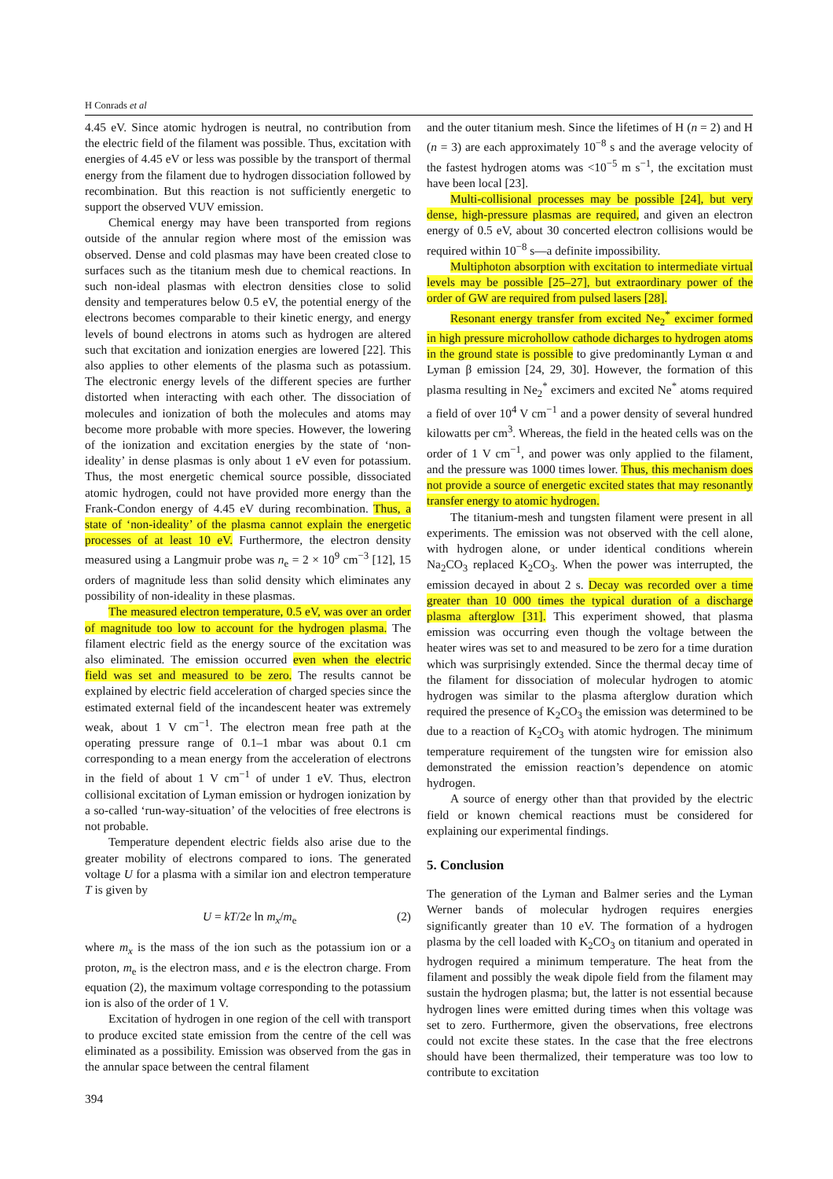H Conrads et al
4.45 eV. Since atomic hydrogen is neutral, no contribution from the electric field of the filament was possible. Thus, excitation with energies of 4.45 eV or less was possible by the transport of thermal energy from the filament due to hydrogen dissociation followed by recombination. But this reaction is not sufficiently energetic to support the observed VUV emission.
Chemical energy may have been transported from regions outside of the annular region where most of the emission was observed. Dense and cold plasmas may have been created close to surfaces such as the titanium mesh due to chemical reactions. In such non-ideal plasmas with electron densities close to solid density and temperatures below 0.5 eV, the potential energy of the electrons becomes comparable to their kinetic energy, and energy levels of bound electrons in atoms such as hydrogen are altered such that excitation and ionization energies are lowered [22]. This also applies to other elements of the plasma such as potassium. The electronic energy levels of the different species are further distorted when interacting with each other. The dissociation of molecules and ionization of both the molecules and atoms may become more probable with more species. However, the lowering of the ionization and excitation energies by the state of ‘non-ideality’ in dense plasmas is only about 1 eV even for potassium. Thus, the most energetic chemical source possible, dissociated atomic hydrogen, could not have provided more energy than the Frank-Condon energy of 4.45 eV during recombination. Thus, a state of ‘non-ideality’ of the plasma cannot explain the energetic processes of at least 10 eV. Furthermore, the electron density measured using a Langmuir probe was n<sub>e</sub> = 2 × 10<sup>9</sup> cm<sup>−3</sup> [12], 15 orders of magnitude less than solid density which eliminates any possibility of non-ideality in these plasmas.
The measured electron temperature, 0.5 eV, was over an order of magnitude too low to account for the hydrogen plasma. The filament electric field as the energy source of the excitation was also eliminated. The emission occurred even when the electric field was set and measured to be zero. The results cannot be explained by electric field acceleration of charged species since the estimated external field of the incandescent heater was extremely weak, about 1 V cm<sup>−1</sup>. The electron mean free path at the operating pressure range of 0.1–1 mbar was about 0.1 cm corresponding to a mean energy from the acceleration of electrons in the field of about 1 V cm<sup>−1</sup> of under 1 eV. Thus, electron collisional excitation of Lyman emission or hydrogen ionization by a so-called ‘run-way-situation’ of the velocities of free electrons is not probable.
Temperature dependent electric fields also arise due to the greater mobility of electrons compared to ions. The generated voltage U for a plasma with a similar ion and electron temperature T is given by
U = kT/2e ln m<sub>x</sub>/m<sub>e</sub> (2)
where m<sub>x</sub> is the mass of the ion such as the potassium ion or a proton, m<sub>e</sub> is the electron mass, and e is the electron charge. From equation (2), the maximum voltage corresponding to the potassium ion is also of the order of 1 V.
Excitation of hydrogen in one region of the cell with transport to produce excited state emission from the centre of the cell was eliminated as a possibility. Emission was observed from the gas in the annular space between the central filament
and the outer titanium mesh. Since the lifetimes of H (n = 2) and H (n = 3) are each approximately 10<sup>−8</sup> s and the average velocity of the fastest hydrogen atoms was <10<sup>−5</sup> m s<sup>−1</sup>, the excitation must have been local [23].
Multi-collisional processes may be possible [24], but very dense, high-pressure plasmas are required, and given an electron energy of 0.5 eV, about 30 concerted electron collisions would be required within 10<sup>−8</sup> s—a definite impossibility.
Multiphoton absorption with excitation to intermediate virtual levels may be possible [25–27], but extraordinary power of the order of GW are required from pulsed lasers [28].
Resonant energy transfer from excited Ne<sub>2</sub><sup>*</sup> excimer formed in high pressure microhollow cathode dicharges to hydrogen atoms in the ground state is possible to give predominantly Lyman α and Lyman β emission [24, 29, 30]. However, the formation of this plasma resulting in Ne<sub>2</sub><sup>*</sup> excimers and excited Ne<sup>*</sup> atoms required a field of over 10<sup>4</sup> V cm<sup>−1</sup> and a power density of several hundred kilowatts per cm<sup>3</sup>. Whereas, the field in the heated cells was on the order of 1 V cm<sup>−1</sup>, and power was only applied to the filament, and the pressure was 1000 times lower. Thus, this mechanism does not provide a source of energetic excited states that may resonantly transfer energy to atomic hydrogen.
The titanium-mesh and tungsten filament were present in all experiments. The emission was not observed with the cell alone, with hydrogen alone, or under identical conditions wherein Na<sub>2</sub>CO<sub>3</sub> replaced K<sub>2</sub>CO<sub>3</sub>. When the power was interrupted, the emission decayed in about 2 s. Decay was recorded over a time greater than 10 000 times the typical duration of a discharge plasma afterglow [31]. This experiment showed, that plasma emission was occurring even though the voltage between the heater wires was set to and measured to be zero for a time duration which was surprisingly extended. Since the thermal decay time of the filament for dissociation of molecular hydrogen to atomic hydrogen was similar to the plasma afterglow duration which required the presence of K<sub>2</sub>CO<sub>3</sub> the emission was determined to be due to a reaction of K<sub>2</sub>CO<sub>3</sub> with atomic hydrogen. The minimum temperature requirement of the tungsten wire for emission also demonstrated the emission reaction’s dependence on atomic hydrogen.
A source of energy other than that provided by the electric field or known chemical reactions must be considered for explaining our experimental findings.
5. Conclusion
The generation of the Lyman and Balmer series and the Lyman Werner bands of molecular hydrogen requires energies significantly greater than 10 eV. The formation of a hydrogen plasma by the cell loaded with K<sub>2</sub>CO<sub>3</sub> on titanium and operated in hydrogen required a minimum temperature. The heat from the filament and possibly the weak dipole field from the filament may sustain the hydrogen plasma; but, the latter is not essential because hydrogen lines were emitted during times when this voltage was set to zero. Furthermore, given the observations, free electrons could not excite these states. In the case that the free electrons should have been thermalized, their temperature was too low to contribute to excitation
394